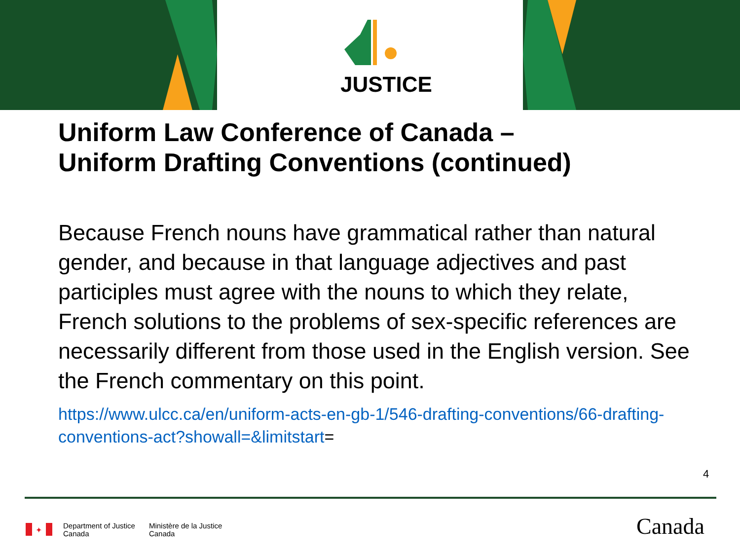JUSTICE
Uniform Law Conference of Canada –
Uniform Drafting Conventions (continued)
Because French nouns have grammatical rather than natural gender, and because in that language adjectives and past participles must agree with the nouns to which they relate, French solutions to the problems of sex-specific references are necessarily different from those used in the English version. See the French commentary on this point.
https://www.ulcc.ca/en/uniform-acts-en-gb-1/546-drafting-conventions/66-drafting-conventions-act?showall=&limitstart=
4
✦
Department of Justice
Canada
Ministère de la Justice
Canada
Canada